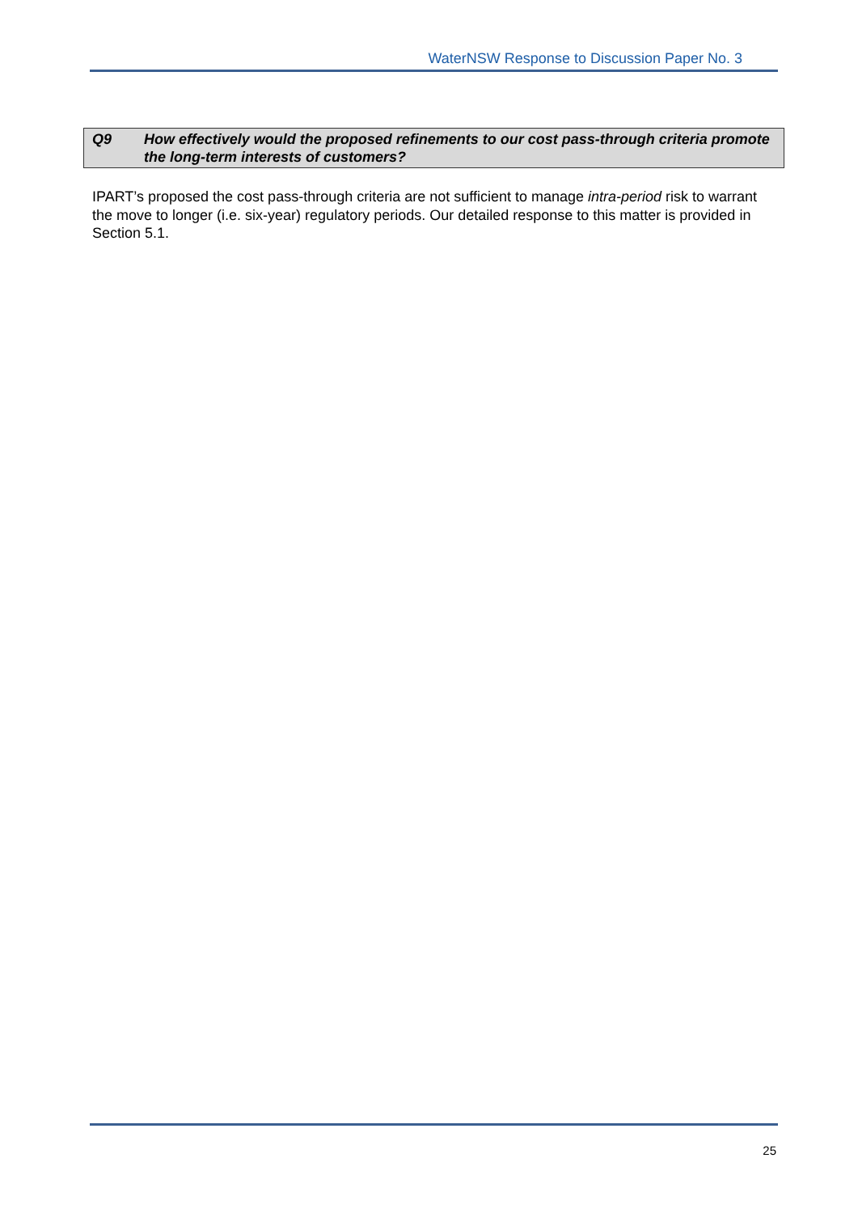WaterNSW Response to Discussion Paper No. 3
Q9 How effectively would the proposed refinements to our cost pass-through criteria promote the long-term interests of customers?
IPART’s proposed the cost pass-through criteria are not sufficient to manage intra-period risk to warrant the move to longer (i.e. six-year) regulatory periods. Our detailed response to this matter is provided in Section 5.1.
25